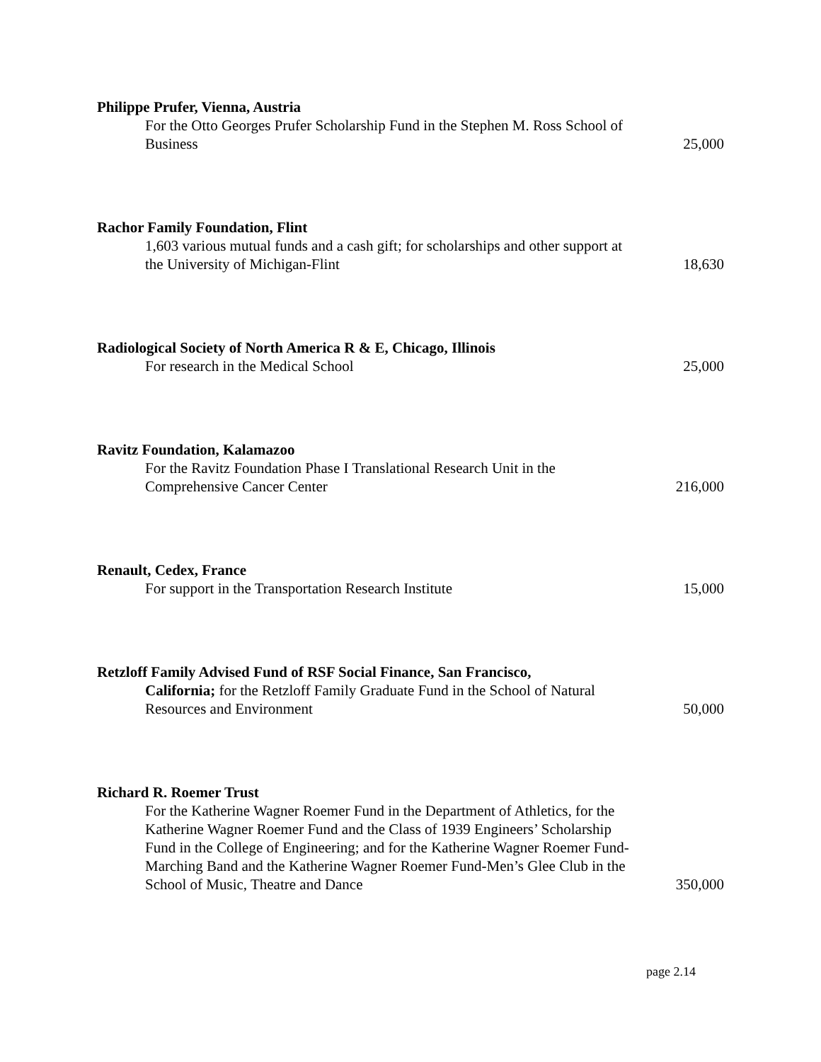Philippe Prufer, Vienna, Austria
For the Otto Georges Prufer Scholarship Fund in the Stephen M. Ross School of Business
25,000
Rachor Family Foundation, Flint
1,603 various mutual funds and a cash gift; for scholarships and other support at the University of Michigan-Flint
18,630
Radiological Society of North America R & E, Chicago, Illinois
For research in the Medical School
25,000
Ravitz Foundation, Kalamazoo
For the Ravitz Foundation Phase I Translational Research Unit in the Comprehensive Cancer Center
216,000
Renault, Cedex, France
For support in the Transportation Research Institute
15,000
Retzloff Family Advised Fund of RSF Social Finance, San Francisco,
California; for the Retzloff Family Graduate Fund in the School of Natural Resources and Environment
50,000
Richard R. Roemer Trust
For the Katherine Wagner Roemer Fund in the Department of Athletics, for the Katherine Wagner Roemer Fund and the Class of 1939 Engineers’ Scholarship Fund in the College of Engineering; and for the Katherine Wagner Roemer Fund-Marching Band and the Katherine Wagner Roemer Fund-Men’s Glee Club in the School of Music, Theatre and Dance
350,000
page 2.14